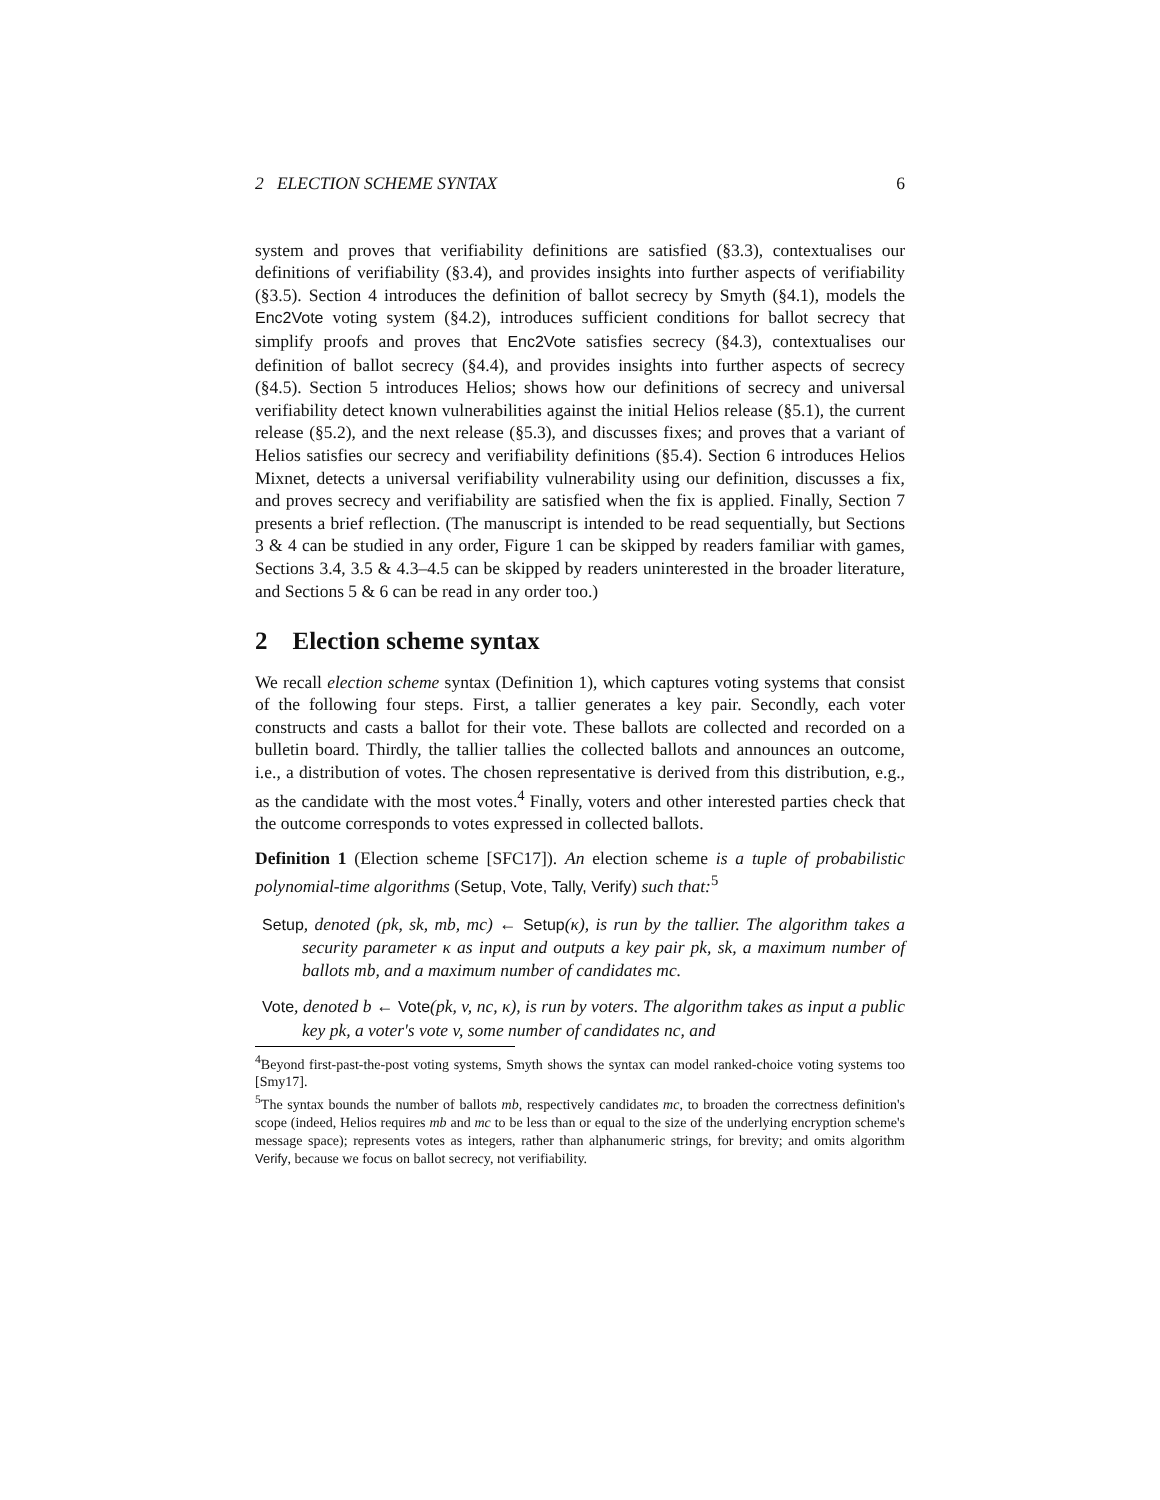2 ELECTION SCHEME SYNTAX 6
system and proves that verifiability definitions are satisfied (§3.3), contextualises our definitions of verifiability (§3.4), and provides insights into further aspects of verifiability (§3.5). Section 4 introduces the definition of ballot secrecy by Smyth (§4.1), models the Enc2Vote voting system (§4.2), introduces sufficient conditions for ballot secrecy that simplify proofs and proves that Enc2Vote satisfies secrecy (§4.3), contextualises our definition of ballot secrecy (§4.4), and provides insights into further aspects of secrecy (§4.5). Section 5 introduces Helios; shows how our definitions of secrecy and universal verifiability detect known vulnerabilities against the initial Helios release (§5.1), the current release (§5.2), and the next release (§5.3), and discusses fixes; and proves that a variant of Helios satisfies our secrecy and verifiability definitions (§5.4). Section 6 introduces Helios Mixnet, detects a universal verifiability vulnerability using our definition, discusses a fix, and proves secrecy and verifiability are satisfied when the fix is applied. Finally, Section 7 presents a brief reflection. (The manuscript is intended to be read sequentially, but Sections 3 & 4 can be studied in any order, Figure 1 can be skipped by readers familiar with games, Sections 3.4, 3.5 & 4.3–4.5 can be skipped by readers uninterested in the broader literature, and Sections 5 & 6 can be read in any order too.)
2 Election scheme syntax
We recall election scheme syntax (Definition 1), which captures voting systems that consist of the following four steps. First, a tallier generates a key pair. Secondly, each voter constructs and casts a ballot for their vote. These ballots are collected and recorded on a bulletin board. Thirdly, the tallier tallies the collected ballots and announces an outcome, i.e., a distribution of votes. The chosen representative is derived from this distribution, e.g., as the candidate with the most votes.<sup>4</sup> Finally, voters and other interested parties check that the outcome corresponds to votes expressed in collected ballots.
Definition 1 (Election scheme [SFC17]). An election scheme is a tuple of probabilistic polynomial-time algorithms (Setup, Vote, Tally, Verify) such that:<sup>5</sup>
Setup, denoted (pk, sk, mb, mc) ← Setup(κ), is run by the tallier. The algorithm takes a security parameter κ as input and outputs a key pair pk, sk, a maximum number of ballots mb, and a maximum number of candidates mc.
Vote, denoted b ← Vote(pk, v, nc, κ), is run by voters. The algorithm takes as input a public key pk, a voter's vote v, some number of candidates nc, and
<sup>4</sup> Beyond first-past-the-post voting systems, Smyth shows the syntax can model ranked-choice voting systems too [Smy17].
<sup>5</sup> The syntax bounds the number of ballots mb, respectively candidates mc, to broaden the correctness definition's scope (indeed, Helios requires mb and mc to be less than or equal to the size of the underlying encryption scheme's message space); represents votes as integers, rather than alphanumeric strings, for brevity; and omits algorithm Verify, because we focus on ballot secrecy, not verifiability.